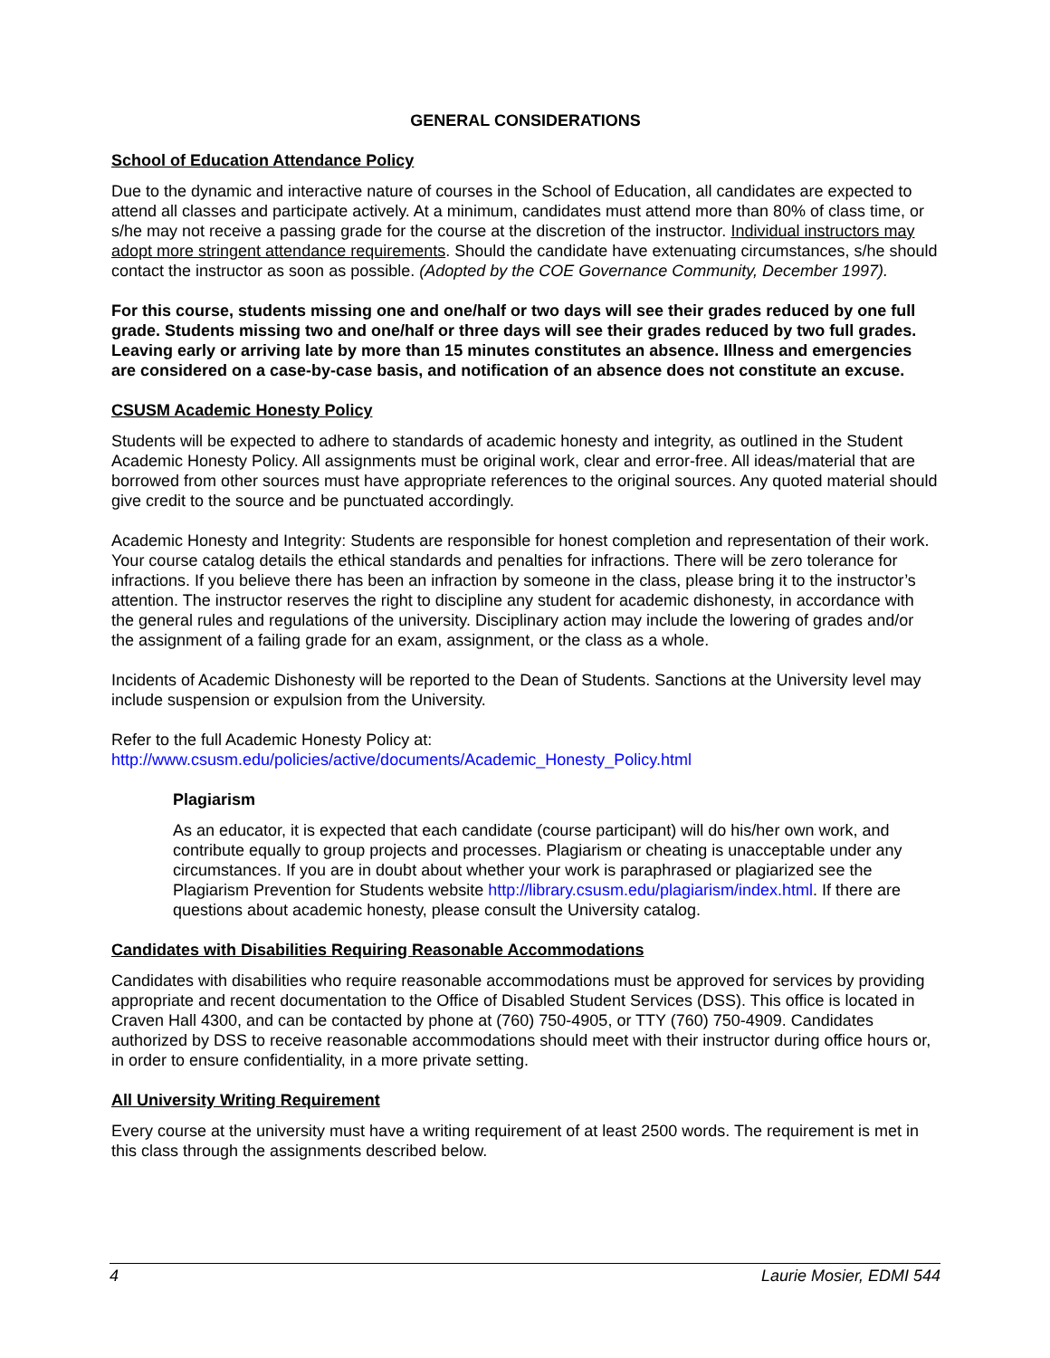GENERAL CONSIDERATIONS
School of Education Attendance Policy
Due to the dynamic and interactive nature of courses in the School of Education, all candidates are expected to attend all classes and participate actively. At a minimum, candidates must attend more than 80% of class time, or s/he may not receive a passing grade for the course at the discretion of the instructor. Individual instructors may adopt more stringent attendance requirements. Should the candidate have extenuating circumstances, s/he should contact the instructor as soon as possible. (Adopted by the COE Governance Community, December 1997).
For this course, students missing one and one/half or two days will see their grades reduced by one full grade. Students missing two and one/half or three days will see their grades reduced by two full grades. Leaving early or arriving late by more than 15 minutes constitutes an absence. Illness and emergencies are considered on a case-by-case basis, and notification of an absence does not constitute an excuse.
CSUSM Academic Honesty Policy
Students will be expected to adhere to standards of academic honesty and integrity, as outlined in the Student Academic Honesty Policy. All assignments must be original work, clear and error-free. All ideas/material that are borrowed from other sources must have appropriate references to the original sources. Any quoted material should give credit to the source and be punctuated accordingly.
Academic Honesty and Integrity: Students are responsible for honest completion and representation of their work. Your course catalog details the ethical standards and penalties for infractions. There will be zero tolerance for infractions. If you believe there has been an infraction by someone in the class, please bring it to the instructor’s attention. The instructor reserves the right to discipline any student for academic dishonesty, in accordance with the general rules and regulations of the university. Disciplinary action may include the lowering of grades and/or the assignment of a failing grade for an exam, assignment, or the class as a whole.
Incidents of Academic Dishonesty will be reported to the Dean of Students. Sanctions at the University level may include suspension or expulsion from the University.
Refer to the full Academic Honesty Policy at:
http://www.csusm.edu/policies/active/documents/Academic_Honesty_Policy.html
Plagiarism
As an educator, it is expected that each candidate (course participant) will do his/her own work, and contribute equally to group projects and processes. Plagiarism or cheating is unacceptable under any circumstances. If you are in doubt about whether your work is paraphrased or plagiarized see the Plagiarism Prevention for Students website http://library.csusm.edu/plagiarism/index.html. If there are questions about academic honesty, please consult the University catalog.
Candidates with Disabilities Requiring Reasonable Accommodations
Candidates with disabilities who require reasonable accommodations must be approved for services by providing appropriate and recent documentation to the Office of Disabled Student Services (DSS). This office is located in Craven Hall 4300, and can be contacted by phone at (760) 750-4905, or TTY (760) 750-4909. Candidates authorized by DSS to receive reasonable accommodations should meet with their instructor during office hours or, in order to ensure confidentiality, in a more private setting.
All University Writing Requirement
Every course at the university must have a writing requirement of at least 2500 words. The requirement is met in this class through the assignments described below.
4 Laurie Mosier, EDMI 544